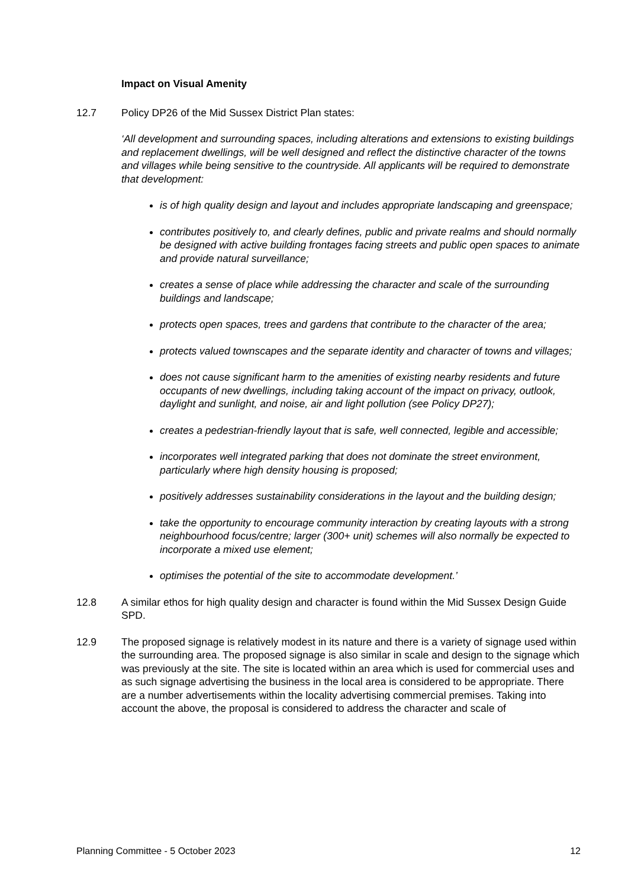Impact on Visual Amenity
12.7 Policy DP26 of the Mid Sussex District Plan states:
‘All development and surrounding spaces, including alterations and extensions to existing buildings and replacement dwellings, will be well designed and reflect the distinctive character of the towns and villages while being sensitive to the countryside. All applicants will be required to demonstrate that development:
is of high quality design and layout and includes appropriate landscaping and greenspace;
contributes positively to, and clearly defines, public and private realms and should normally be designed with active building frontages facing streets and public open spaces to animate and provide natural surveillance;
creates a sense of place while addressing the character and scale of the surrounding buildings and landscape;
protects open spaces, trees and gardens that contribute to the character of the area;
protects valued townscapes and the separate identity and character of towns and villages;
does not cause significant harm to the amenities of existing nearby residents and future occupants of new dwellings, including taking account of the impact on privacy, outlook, daylight and sunlight, and noise, air and light pollution (see Policy DP27);
creates a pedestrian-friendly layout that is safe, well connected, legible and accessible;
incorporates well integrated parking that does not dominate the street environment, particularly where high density housing is proposed;
positively addresses sustainability considerations in the layout and the building design;
take the opportunity to encourage community interaction by creating layouts with a strong neighbourhood focus/centre; larger (300+ unit) schemes will also normally be expected to incorporate a mixed use element;
optimises the potential of the site to accommodate development.’
12.8 A similar ethos for high quality design and character is found within the Mid Sussex Design Guide SPD.
12.9 The proposed signage is relatively modest in its nature and there is a variety of signage used within the surrounding area. The proposed signage is also similar in scale and design to the signage which was previously at the site. The site is located within an area which is used for commercial uses and as such signage advertising the business in the local area is considered to be appropriate. There are a number advertisements within the locality advertising commercial premises. Taking into account the above, the proposal is considered to address the character and scale of
Planning Committee - 5 October 2023 12